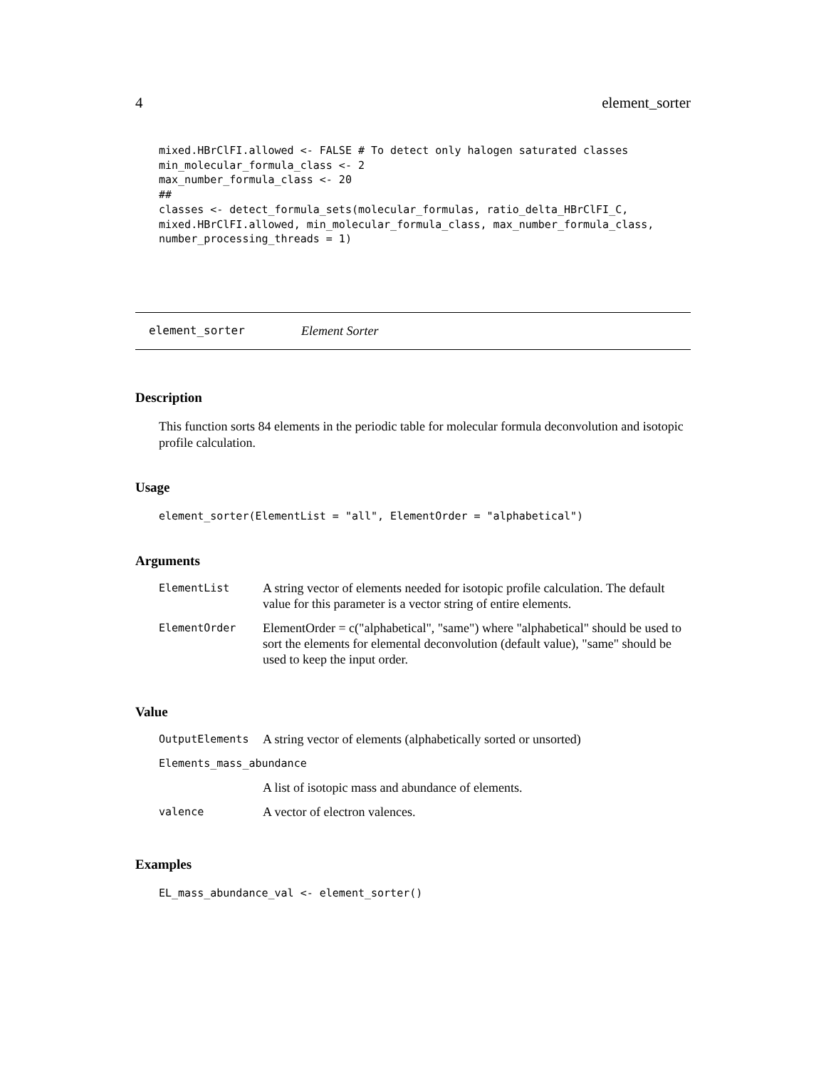4 element_sorter
mixed.HBrClFI.allowed <- FALSE # To detect only halogen saturated classes
min_molecular_formula_class <- 2
max_number_formula_class <- 20
##
classes <- detect_formula_sets(molecular_formulas, ratio_delta_HBrClFI_C,
mixed.HBrClFI.allowed, min_molecular_formula_class, max_number_formula_class,
number_processing_threads = 1)
element_sorter Element Sorter
Description
This function sorts 84 elements in the periodic table for molecular formula deconvolution and isotopic profile calculation.
Usage
element_sorter(ElementList = "all", ElementOrder = "alphabetical")
Arguments
| ElementList | A string vector of elements needed for isotopic profile calculation. The default value for this parameter is a vector string of entire elements. |
| ElementOrder | ElementOrder = c("alphabetical", "same") where "alphabetical" should be used to sort the elements for elemental deconvolution (default value), "same" should be used to keep the input order. |
Value
| OutputElements | A string vector of elements (alphabetically sorted or unsorted) |
| Elements_mass_abundance | |
| | A list of isotopic mass and abundance of elements. |
| valence | A vector of electron valences. |
Examples
EL_mass_abundance_val <- element_sorter()